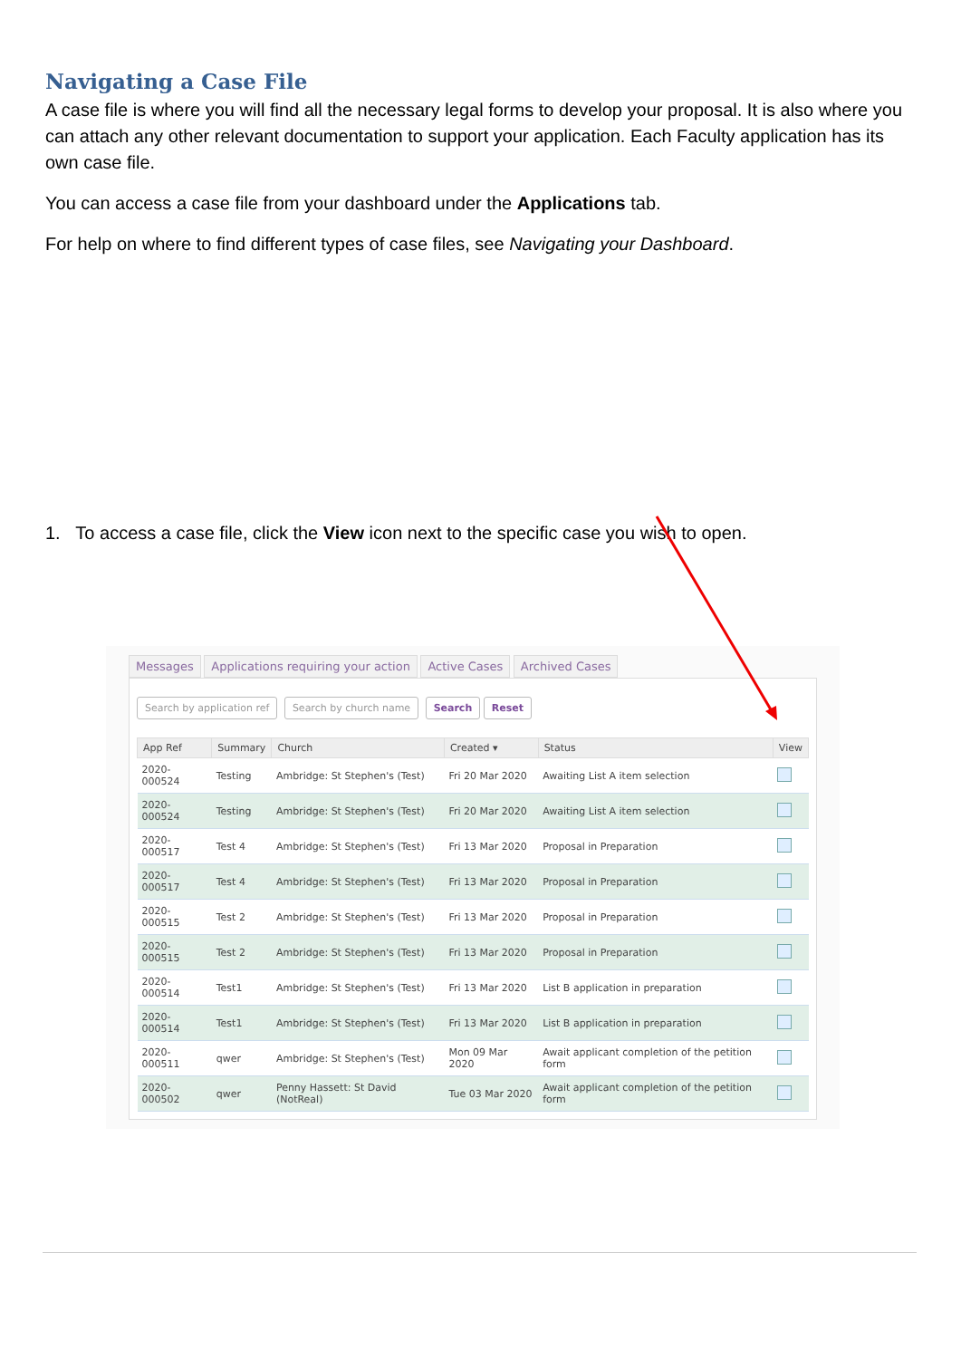Navigating a Case File
A case file is where you will find all the necessary legal forms to develop your proposal. It is also where you can attach any other relevant documentation to support your application. Each Faculty application has its own case file.
You can access a case file from your dashboard under the Applications tab.
For help on where to find different types of case files, see Navigating your Dashboard.
1. To access a case file, click the View icon next to the specific case you wish to open.
Messages Applications requiring your action Active Cases Archived Cases
Search by application ref Search by church name Search Reset
| App Ref | Summary | Church | Created ▾ | Status | View |
| --- | --- | --- | --- | --- | --- |
| 2020-000524 | Testing | Ambridge: St Stephen's (Test) | Fri 20 Mar 2020 | Awaiting List A item selection | |
| 2020-000524 | Testing | Ambridge: St Stephen's (Test) | Fri 20 Mar 2020 | Awaiting List A item selection | |
| 2020-000517 | Test 4 | Ambridge: St Stephen's (Test) | Fri 13 Mar 2020 | Proposal in Preparation | |
| 2020-000517 | Test 4 | Ambridge: St Stephen's (Test) | Fri 13 Mar 2020 | Proposal in Preparation | |
| 2020-000515 | Test 2 | Ambridge: St Stephen's (Test) | Fri 13 Mar 2020 | Proposal in Preparation | |
| 2020-000515 | Test 2 | Ambridge: St Stephen's (Test) | Fri 13 Mar 2020 | Proposal in Preparation | |
| 2020-000514 | Test1 | Ambridge: St Stephen's (Test) | Fri 13 Mar 2020 | List B application in preparation | |
| 2020-000514 | Test1 | Ambridge: St Stephen's (Test) | Fri 13 Mar 2020 | List B application in preparation | |
| 2020-000511 | qwer | Ambridge: St Stephen's (Test) | Mon 09 Mar 2020 | Await applicant completion of the petition form | |
| 2020-000502 | qwer | Penny Hassett: St David (NotReal) | Tue 03 Mar 2020 | Await applicant completion of the petition form | |